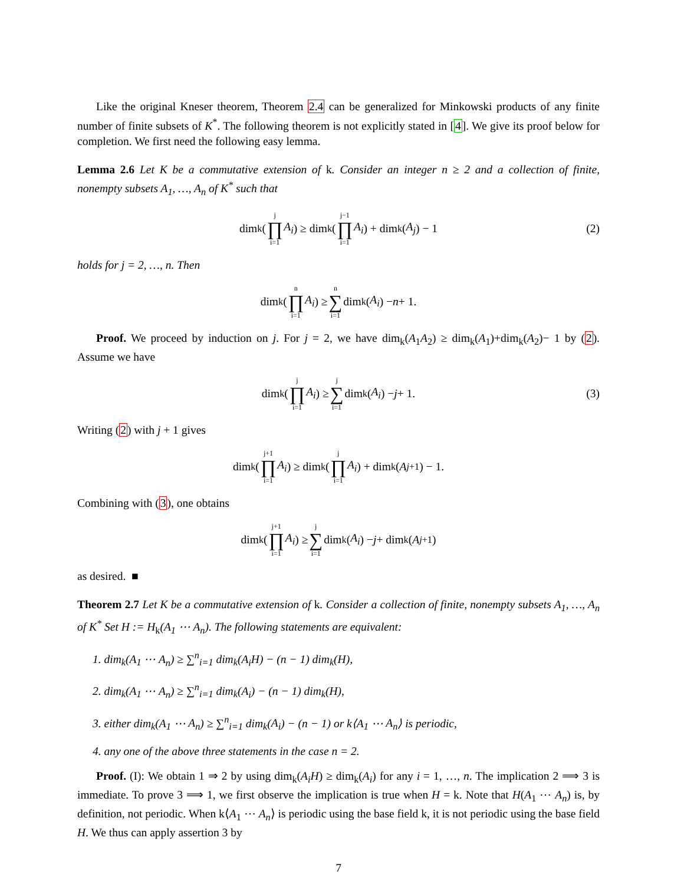Like the original Kneser theorem, Theorem 2.4 can be generalized for Minkowski products of any finite number of finite subsets of K<sup>*</sup>. The following theorem is not explicitly stated in [4]. We give its proof below for completion. We first need the following easy lemma.
Lemma 2.6 Let K be a commutative extension of k. Consider an integer n ≥ 2 and a collection of finite, nonempty subsets A<sub>1</sub>, …, A<sub>n</sub> of K<sup>*</sup> such that
dim<sub>k</sub>(j ∏ i=1 A<sub>i</sub>) ≥ dim<sub>k</sub>(j−1 ∏ i=1 A<sub>i</sub>) + dim<sub>k</sub>(A<sub>j</sub>) − 1 (2)
holds for j = 2, …, n. Then
dim<sub>k</sub>(n ∏ i=1 A<sub>i</sub>) ≥ n ∑ i=1 dim<sub>k</sub>(A<sub>i</sub>) − n + 1.
Proof. We proceed by induction on j. For j = 2, we have dim<sub>k</sub>(A<sub>1</sub>A<sub>2</sub>) ≥ dim<sub>k</sub>(A<sub>1</sub>)+dim<sub>k</sub>(A<sub>2</sub>)− 1 by (2). Assume we have
dim<sub>k</sub>(j ∏ i=1 A<sub>i</sub>) ≥ j ∑ i=1 dim<sub>k</sub>(A<sub>i</sub>) − j + 1. (3)
Writing (2) with j + 1 gives
dim<sub>k</sub>(j+1 ∏ i=1 A<sub>i</sub>) ≥ dim<sub>k</sub>(j ∏ i=1 A<sub>i</sub>) + dim<sub>k</sub>(A<sub>j+1</sub>) − 1.
Combining with (3), one obtains
dim<sub>k</sub>(j+1 ∏ i=1 A<sub>i</sub>) ≥ j ∑ i=1 dim<sub>k</sub>(A<sub>i</sub>) − j + dim<sub>k</sub>(A<sub>j+1</sub>)
as desired. ■
Theorem 2.7 Let K be a commutative extension of k. Consider a collection of finite, nonempty subsets A<sub>1</sub>, …, A<sub>n</sub> of K<sup>*</sup> Set H := H<sub>k</sub>(A<sub>1</sub> ⋯ A<sub>n</sub>). The following statements are equivalent:
1. dim<sub>k</sub>(A<sub>1</sub> ⋯ A<sub>n</sub>) ≥ ∑<sup>n</sup><sub>i=1</sub> dim<sub>k</sub>(A<sub>i</sub>H) − (n − 1) dim<sub>k</sub>(H),
2. dim<sub>k</sub>(A<sub>1</sub> ⋯ A<sub>n</sub>) ≥ ∑<sup>n</sup><sub>i=1</sub> dim<sub>k</sub>(A<sub>i</sub>) − (n − 1) dim<sub>k</sub>(H),
3. either dim<sub>k</sub>(A<sub>1</sub> ⋯ A<sub>n</sub>) ≥ ∑<sup>n</sup><sub>i=1</sub> dim<sub>k</sub>(A<sub>i</sub>) − (n − 1) or k⟨A<sub>1</sub> ⋯ A<sub>n</sub>⟩ is periodic,
4. any one of the above three statements in the case n = 2.
Proof. (I): We obtain 1 ⇒ 2 by using dim<sub>k</sub>(A<sub>i</sub>H) ≥ dim<sub>k</sub>(A<sub>i</sub>) for any i = 1, …, n. The implication 2 ⟹ 3 is immediate. To prove 3 ⟹ 1, we first observe the implication is true when H = k. Note that H(A<sub>1</sub> ⋯ A<sub>n</sub>) is, by definition, not periodic. When k⟨A<sub>1</sub> ⋯ A<sub>n</sub>⟩ is periodic using the base field k, it is not periodic using the base field H. We thus can apply assertion 3 by
7